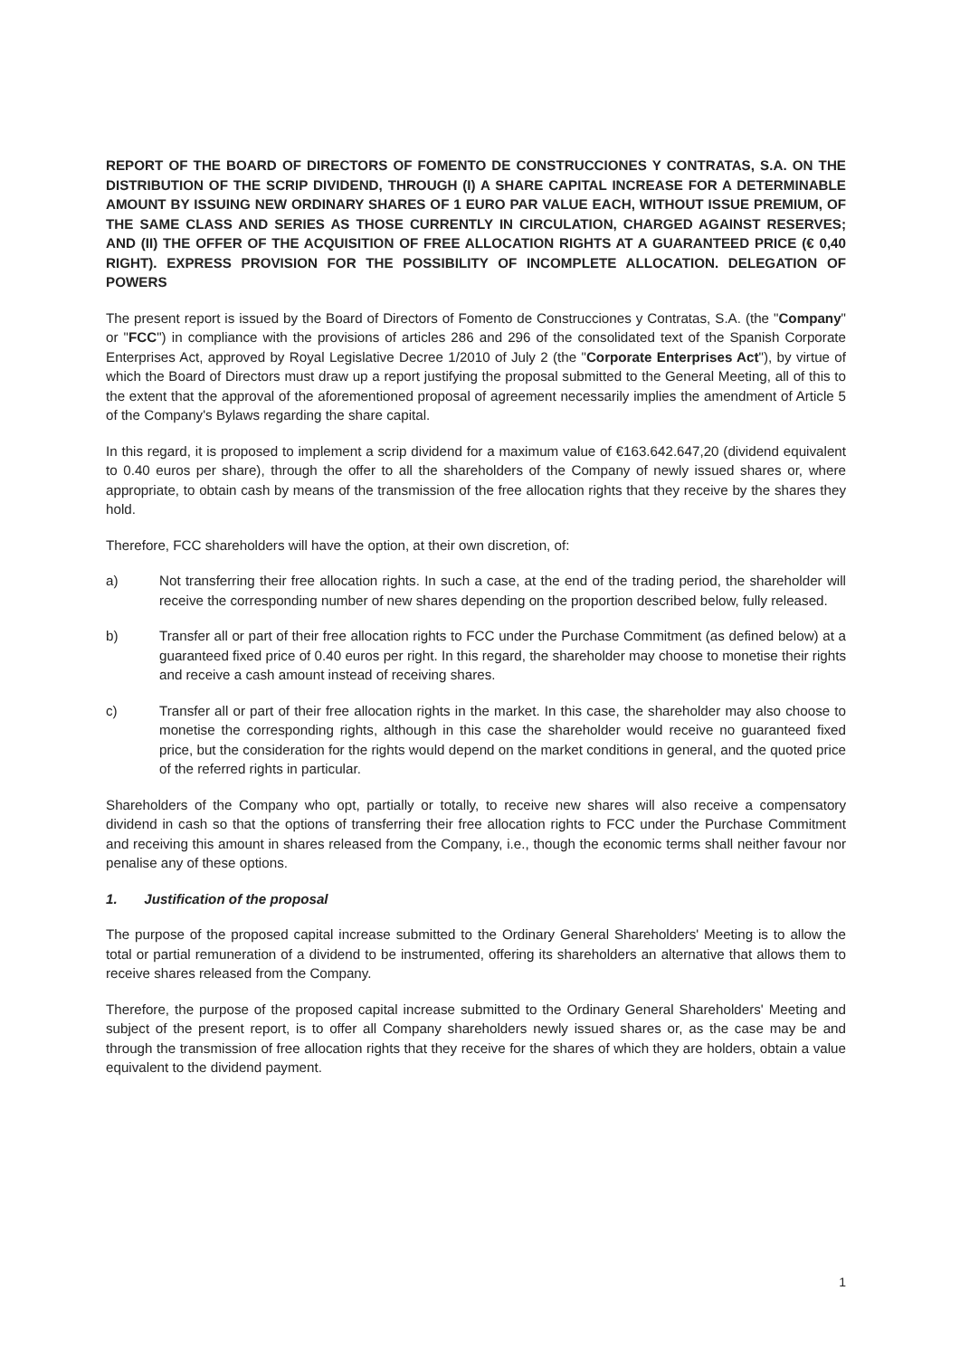REPORT OF THE BOARD OF DIRECTORS OF FOMENTO DE CONSTRUCCIONES Y CONTRATAS, S.A. ON THE DISTRIBUTION OF THE SCRIP DIVIDEND, THROUGH (I) A SHARE CAPITAL INCREASE FOR A DETERMINABLE AMOUNT BY ISSUING NEW ORDINARY SHARES OF 1 EURO PAR VALUE EACH, WITHOUT ISSUE PREMIUM, OF THE SAME CLASS AND SERIES AS THOSE CURRENTLY IN CIRCULATION, CHARGED AGAINST RESERVES; AND (II) THE OFFER OF THE ACQUISITION OF FREE ALLOCATION RIGHTS AT A GUARANTEED PRICE (€ 0,40 RIGHT). EXPRESS PROVISION FOR THE POSSIBILITY OF INCOMPLETE ALLOCATION. DELEGATION OF POWERS
The present report is issued by the Board of Directors of Fomento de Construcciones y Contratas, S.A. (the "Company" or "FCC") in compliance with the provisions of articles 286 and 296 of the consolidated text of the Spanish Corporate Enterprises Act, approved by Royal Legislative Decree 1/2010 of July 2 (the "Corporate Enterprises Act"), by virtue of which the Board of Directors must draw up a report justifying the proposal submitted to the General Meeting, all of this to the extent that the approval of the aforementioned proposal of agreement necessarily implies the amendment of Article 5 of the Company's Bylaws regarding the share capital.
In this regard, it is proposed to implement a scrip dividend for a maximum value of €163.642.647,20 (dividend equivalent to 0.40 euros per share), through the offer to all the shareholders of the Company of newly issued shares or, where appropriate, to obtain cash by means of the transmission of the free allocation rights that they receive by the shares they hold.
Therefore, FCC shareholders will have the option, at their own discretion, of:
a) Not transferring their free allocation rights. In such a case, at the end of the trading period, the shareholder will receive the corresponding number of new shares depending on the proportion described below, fully released.
b) Transfer all or part of their free allocation rights to FCC under the Purchase Commitment (as defined below) at a guaranteed fixed price of 0.40 euros per right. In this regard, the shareholder may choose to monetise their rights and receive a cash amount instead of receiving shares.
c) Transfer all or part of their free allocation rights in the market. In this case, the shareholder may also choose to monetise the corresponding rights, although in this case the shareholder would receive no guaranteed fixed price, but the consideration for the rights would depend on the market conditions in general, and the quoted price of the referred rights in particular.
Shareholders of the Company who opt, partially or totally, to receive new shares will also receive a compensatory dividend in cash so that the options of transferring their free allocation rights to FCC under the Purchase Commitment and receiving this amount in shares released from the Company, i.e., though the economic terms shall neither favour nor penalise any of these options.
1. Justification of the proposal
The purpose of the proposed capital increase submitted to the Ordinary General Shareholders' Meeting is to allow the total or partial remuneration of a dividend to be instrumented, offering its shareholders an alternative that allows them to receive shares released from the Company.
Therefore, the purpose of the proposed capital increase submitted to the Ordinary General Shareholders' Meeting and subject of the present report, is to offer all Company shareholders newly issued shares or, as the case may be and through the transmission of free allocation rights that they receive for the shares of which they are holders, obtain a value equivalent to the dividend payment.
1